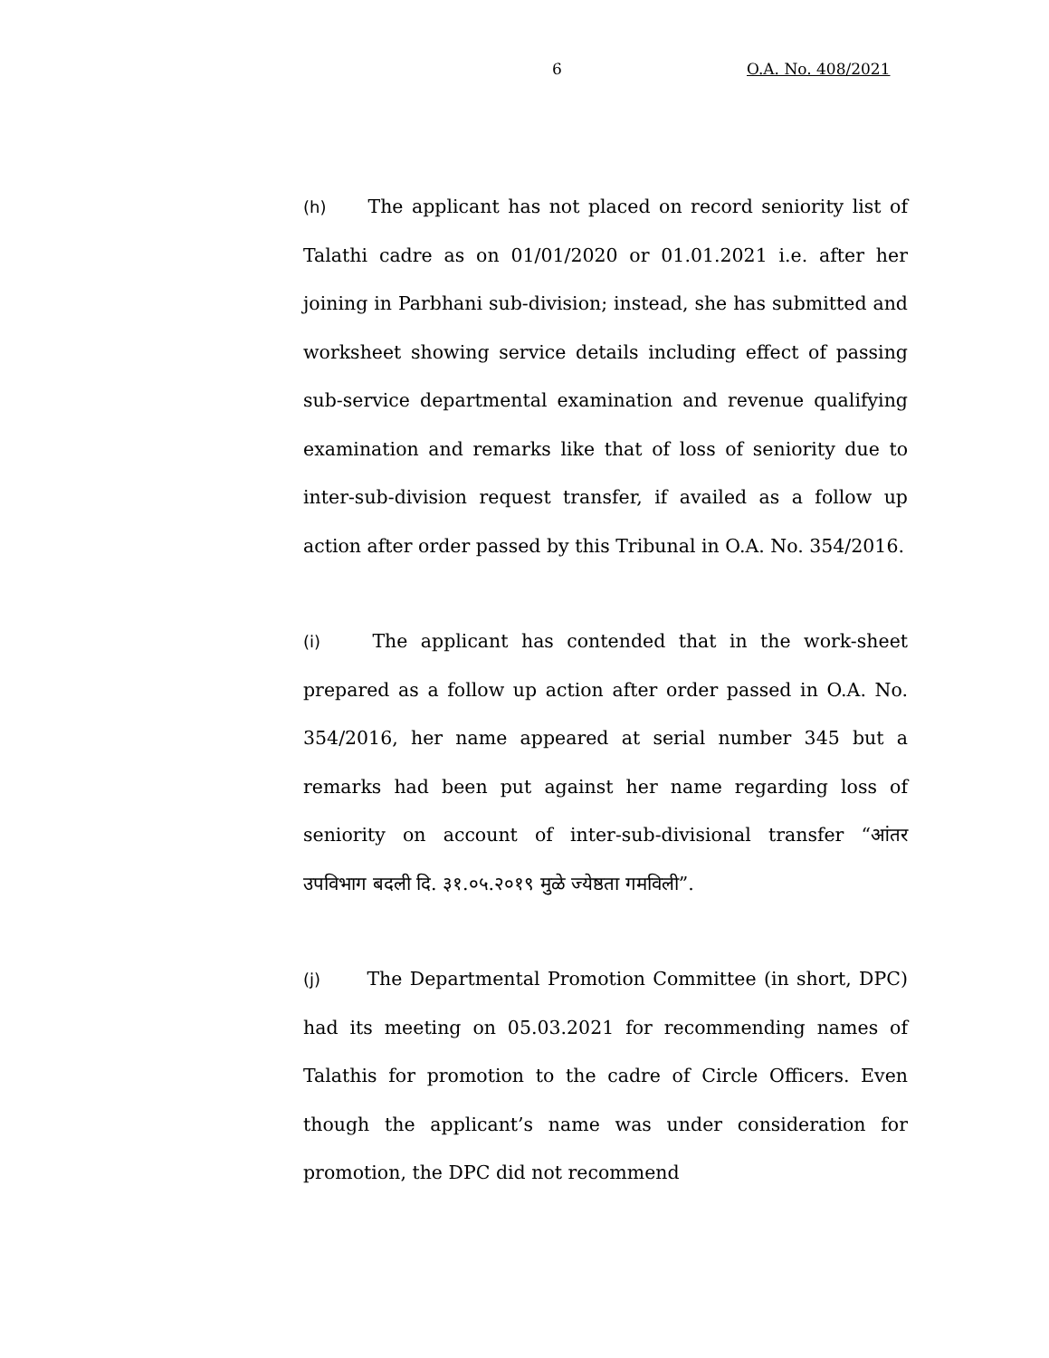6 O.A. No. 408/2021
(h) The applicant has not placed on record seniority list of Talathi cadre as on 01/01/2020 or 01.01.2021 i.e. after her joining in Parbhani sub-division; instead, she has submitted and worksheet showing service details including effect of passing sub-service departmental examination and revenue qualifying examination and remarks like that of loss of seniority due to inter-sub-division request transfer, if availed as a follow up action after order passed by this Tribunal in O.A. No. 354/2016.
(i) The applicant has contended that in the work-sheet prepared as a follow up action after order passed in O.A. No. 354/2016, her name appeared at serial number 345 but a remarks had been put against her name regarding loss of seniority on account of inter-sub-divisional transfer “आंतर उपविभाग बदली दि. ३१.०५.२०१९ मुळे ज्येष्ठता गमविली”.
(j) The Departmental Promotion Committee (in short, DPC) had its meeting on 05.03.2021 for recommending names of Talathis for promotion to the cadre of Circle Officers. Even though the applicant’s name was under consideration for promotion, the DPC did not recommend